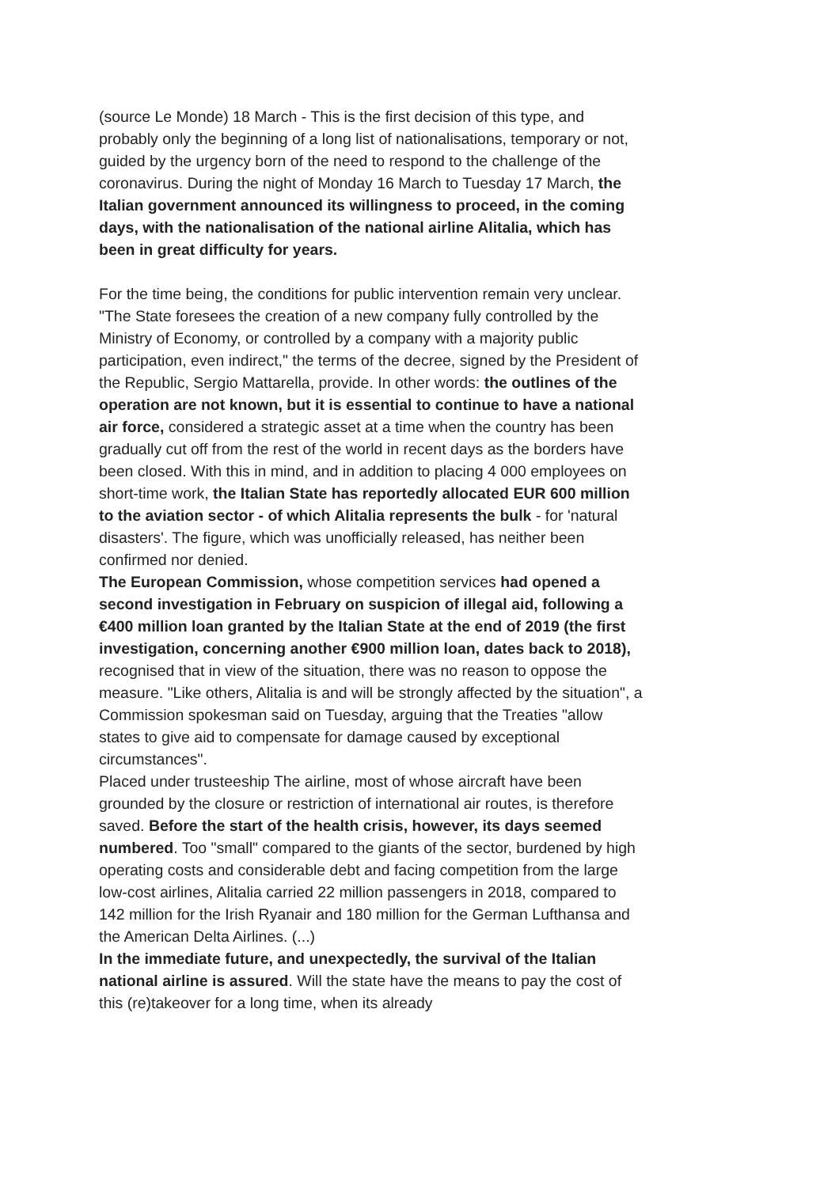(source Le Monde) 18 March - This is the first decision of this type, and probably only the beginning of a long list of nationalisations, temporary or not, guided by the urgency born of the need to respond to the challenge of the coronavirus. During the night of Monday 16 March to Tuesday 17 March, the Italian government announced its willingness to proceed, in the coming days, with the nationalisation of the national airline Alitalia, which has been in great difficulty for years.
For the time being, the conditions for public intervention remain very unclear. "The State foresees the creation of a new company fully controlled by the Ministry of Economy, or controlled by a company with a majority public participation, even indirect," the terms of the decree, signed by the President of the Republic, Sergio Mattarella, provide. In other words: the outlines of the operation are not known, but it is essential to continue to have a national air force, considered a strategic asset at a time when the country has been gradually cut off from the rest of the world in recent days as the borders have been closed. With this in mind, and in addition to placing 4 000 employees on short-time work, the Italian State has reportedly allocated EUR 600 million to the aviation sector - of which Alitalia represents the bulk - for 'natural disasters'. The figure, which was unofficially released, has neither been confirmed nor denied.
The European Commission, whose competition services had opened a second investigation in February on suspicion of illegal aid, following a €400 million loan granted by the Italian State at the end of 2019 (the first investigation, concerning another €900 million loan, dates back to 2018), recognised that in view of the situation, there was no reason to oppose the measure. "Like others, Alitalia is and will be strongly affected by the situation", a Commission spokesman said on Tuesday, arguing that the Treaties "allow states to give aid to compensate for damage caused by exceptional circumstances".
Placed under trusteeship The airline, most of whose aircraft have been grounded by the closure or restriction of international air routes, is therefore saved. Before the start of the health crisis, however, its days seemed numbered. Too "small" compared to the giants of the sector, burdened by high operating costs and considerable debt and facing competition from the large low-cost airlines, Alitalia carried 22 million passengers in 2018, compared to 142 million for the Irish Ryanair and 180 million for the German Lufthansa and the American Delta Airlines. (...)
In the immediate future, and unexpectedly, the survival of the Italian national airline is assured. Will the state have the means to pay the cost of this (re)takeover for a long time, when its already